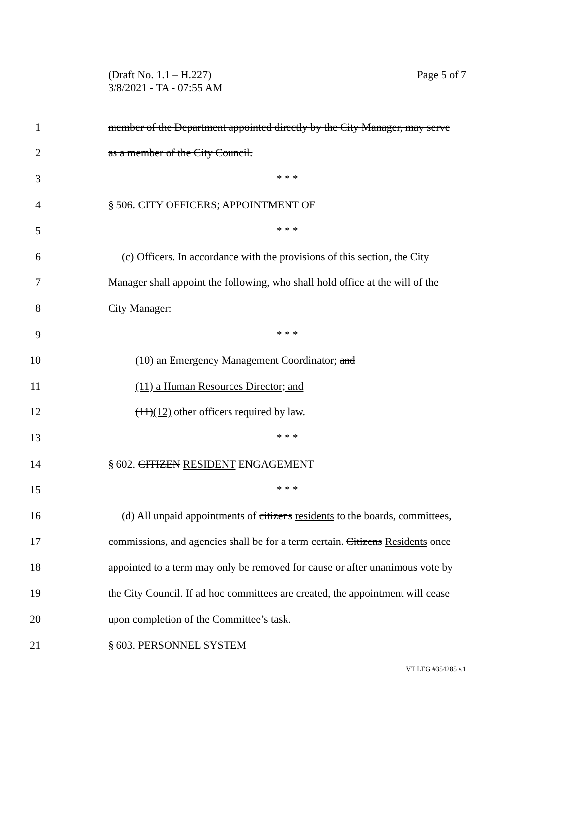(Draft No. 1.1 – H.227)
3/8/2021 - TA - 07:55 AM
Page 5 of 7
1 member of the Department appointed directly by the City Manager, may serve
2 as a member of the City Council.
3 * * *
4 § 506. CITY OFFICERS; APPOINTMENT OF
5 * * *
6 (c) Officers. In accordance with the provisions of this section, the City
7 Manager shall appoint the following, who shall hold office at the will of the
8 City Manager:
9 * * *
10 (10) an Emergency Management Coordinator; and
11 (11) a Human Resources Director; and
12 (11)(12) other officers required by law.
13 * * *
14 § 602. CITIZEN RESIDENT ENGAGEMENT
15 * * *
16 (d) All unpaid appointments of citizens residents to the boards, committees,
17 commissions, and agencies shall be for a term certain. Citizens Residents once
18 appointed to a term may only be removed for cause or after unanimous vote by
19 the City Council. If ad hoc committees are created, the appointment will cease
20 upon completion of the Committee’s task.
21 § 603. PERSONNEL SYSTEM
VT LEG #354285 v.1